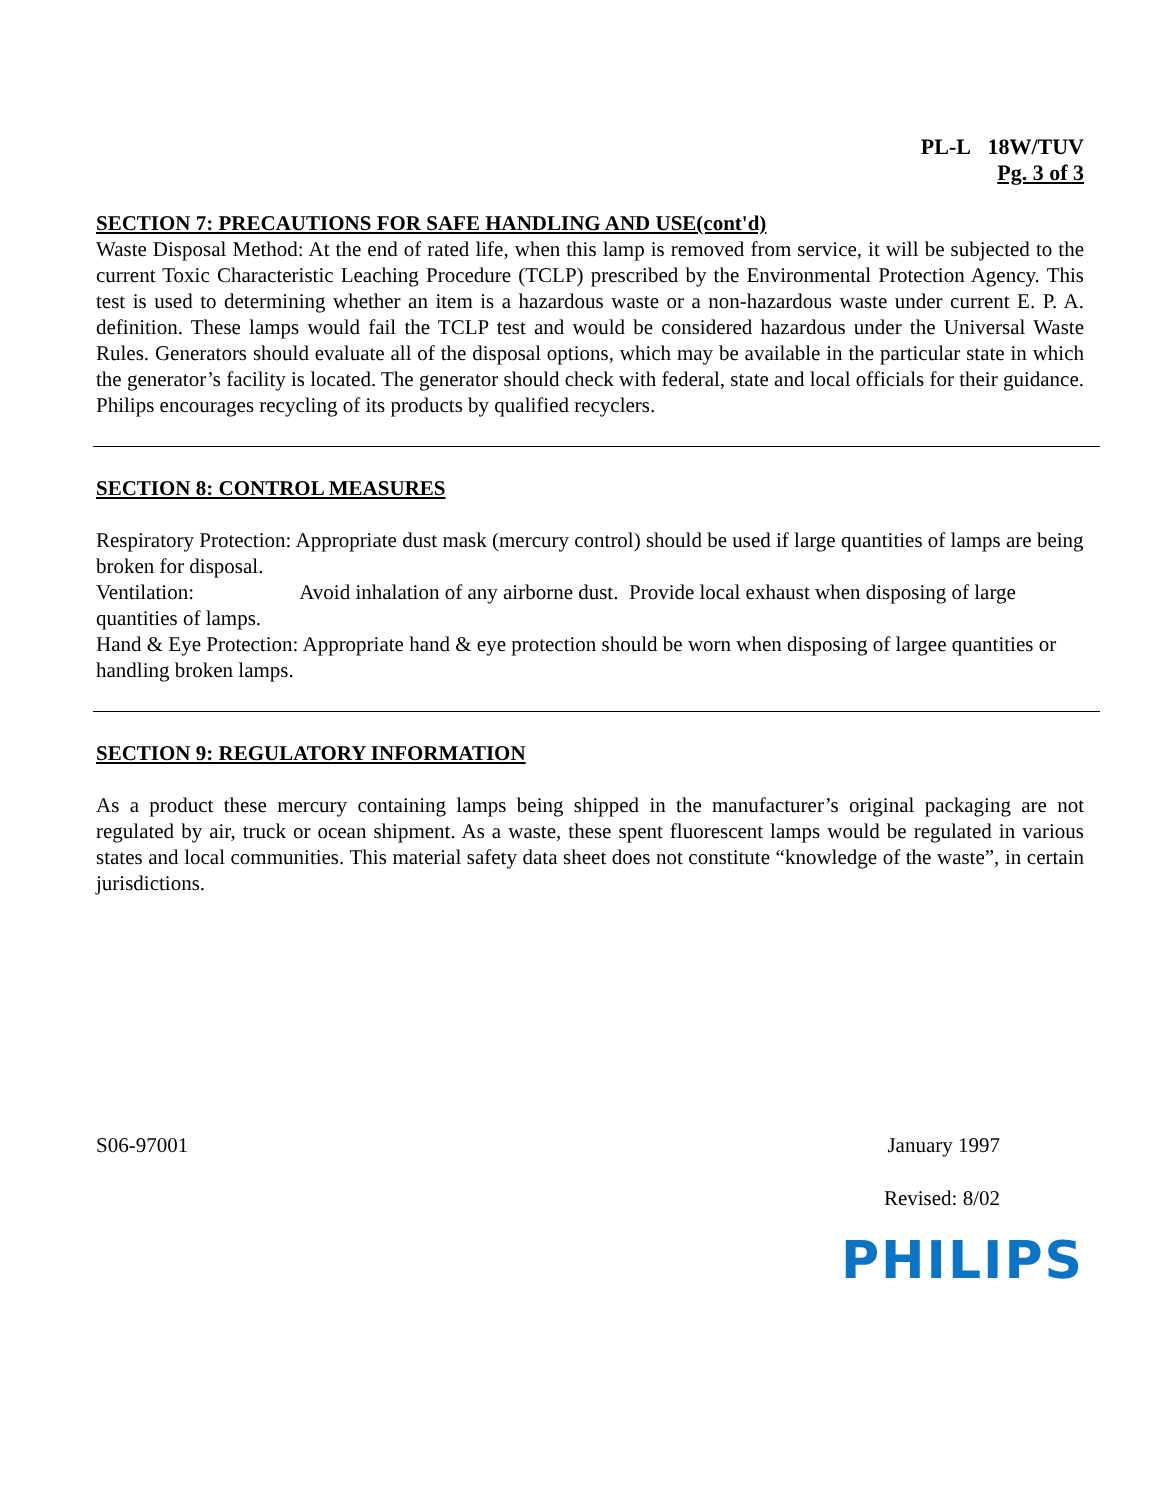PL-L 18W/TUV
Pg. 3 of 3
SECTION 7: PRECAUTIONS FOR SAFE HANDLING AND USE(cont'd)
Waste Disposal Method: At the end of rated life, when this lamp is removed from service, it will be subjected to the current Toxic Characteristic Leaching Procedure (TCLP) prescribed by the Environmental Protection Agency. This test is used to determining whether an item is a hazardous waste or a non-hazardous waste under current E. P. A. definition. These lamps would fail the TCLP test and would be considered hazardous under the Universal Waste Rules. Generators should evaluate all of the disposal options, which may be available in the particular state in which the generator’s facility is located. The generator should check with federal, state and local officials for their guidance. Philips encourages recycling of its products by qualified recyclers.
SECTION 8: CONTROL MEASURES
Respiratory Protection: Appropriate dust mask (mercury control) should be used if large quantities of lamps are being broken for disposal.
Ventilation: Avoid inhalation of any airborne dust. Provide local exhaust when disposing of large quantities of lamps.
Hand & Eye Protection: Appropriate hand & eye protection should be worn when disposing of largee quantities or handling broken lamps.
SECTION 9: REGULATORY INFORMATION
As a product these mercury containing lamps being shipped in the manufacturer’s original packaging are not regulated by air, truck or ocean shipment. As a waste, these spent fluorescent lamps would be regulated in various states and local communities. This material safety data sheet does not constitute “knowledge of the waste”, in certain jurisdictions.
S06-97001 January 1997
Revised: 8/02
PHILIPS